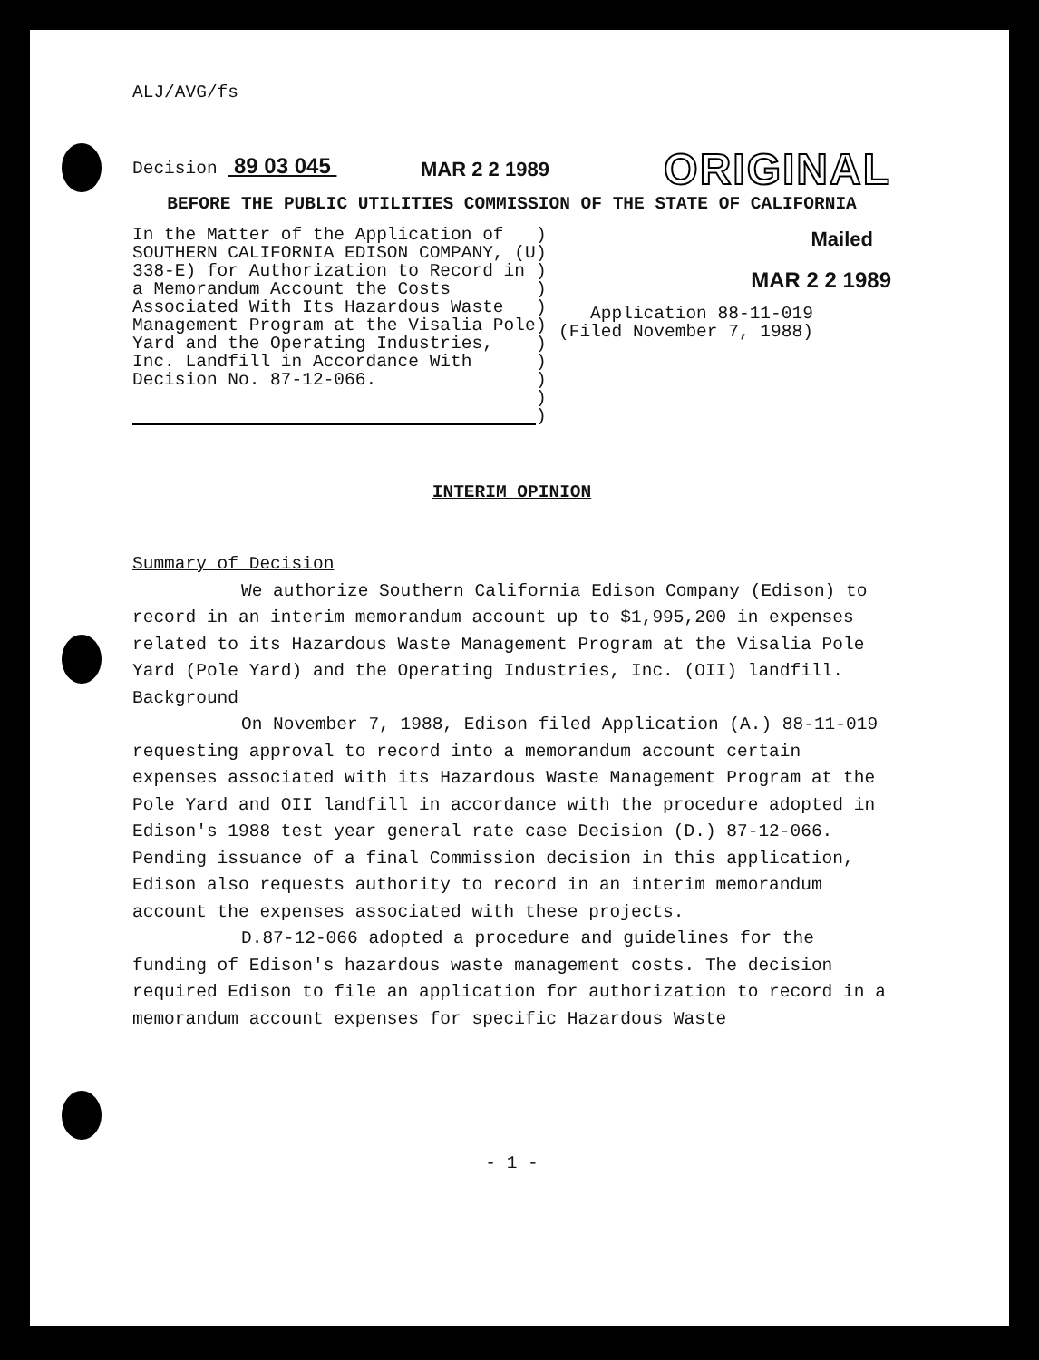ALJ/AVG/fs
Decision 89 03 045
MAR 2 2 1989
ORIGINAL
BEFORE THE PUBLIC UTILITIES COMMISSION OF THE STATE OF CALIFORNIA
In the Matter of the Application of SOUTHERN CALIFORNIA EDISON COMPANY, (U 338-E) for Authorization to Record in a Memorandum Account the Costs Associated With Its Hazardous Waste Management Program at the Visalia Pole Yard and the Operating Industries, Inc. Landfill in Accordance With Decision No. 87-12-066.
)
)
)
)
)
)
)
)
)
)
)
Mailed
MAR 2 2 1989
Application 88-11-019
(Filed November 7, 1988)
INTERIM OPINION
Summary of Decision
We authorize Southern California Edison Company (Edison) to record in an interim memorandum account up to $1,995,200 in expenses related to its Hazardous Waste Management Program at the Visalia Pole Yard (Pole Yard) and the Operating Industries, Inc. (OII) landfill.
Background
On November 7, 1988, Edison filed Application (A.) 88-11-019 requesting approval to record into a memorandum account certain expenses associated with its Hazardous Waste Management Program at the Pole Yard and OII landfill in accordance with the procedure adopted in Edison's 1988 test year general rate case Decision (D.) 87-12-066. Pending issuance of a final Commission decision in this application, Edison also requests authority to record in an interim memorandum account the expenses associated with these projects.
D.87-12-066 adopted a procedure and guidelines for the funding of Edison's hazardous waste management costs. The decision required Edison to file an application for authorization to record in a memorandum account expenses for specific Hazardous Waste
- 1 -